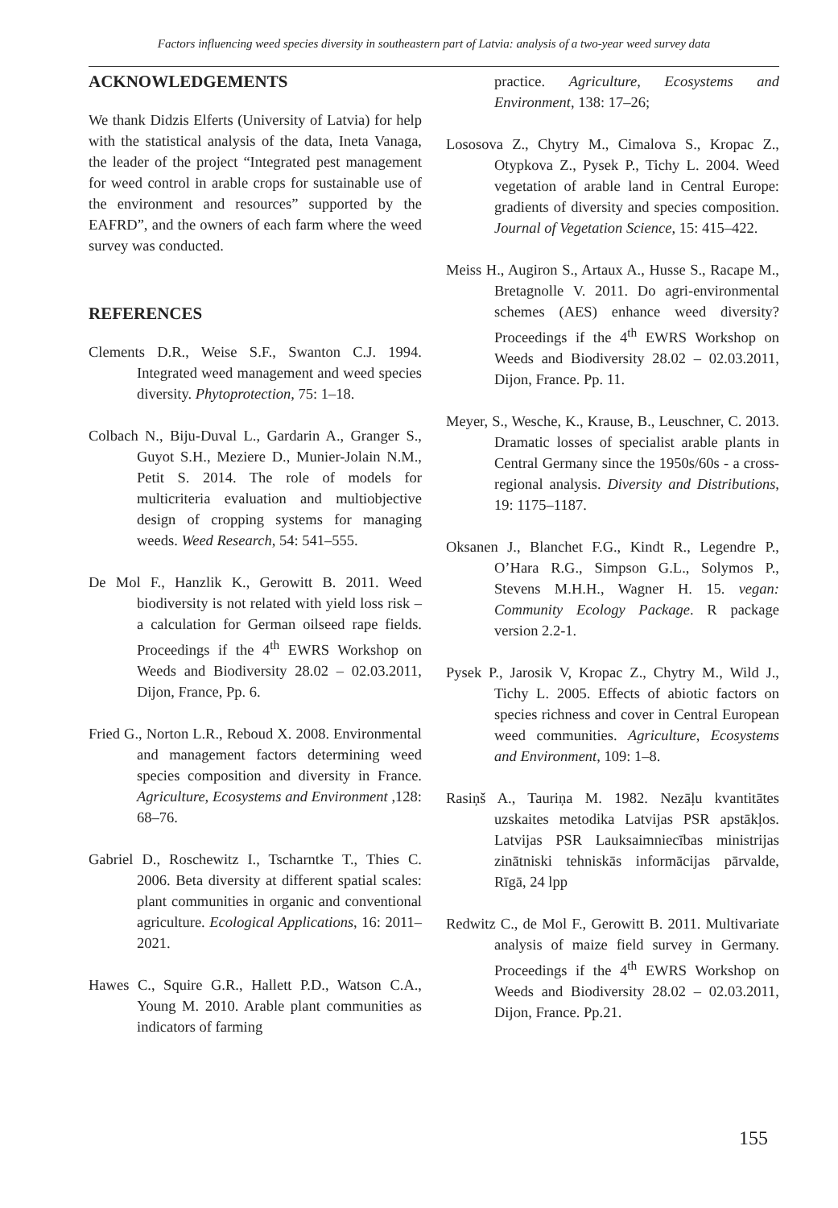Factors influencing weed species diversity in southeastern part of Latvia: analysis of a two-year weed survey data
ACKNOWLEDGEMENTS
We thank Didzis Elferts (University of Latvia) for help with the statistical analysis of the data, Ineta Vanaga, the leader of the project “Integrated pest management for weed control in arable crops for sustainable use of the environment and resources” supported by the EAFRD”, and the owners of each farm where the weed survey was conducted.
REFERENCES
Clements D.R., Weise S.F., Swanton C.J. 1994. Integrated weed management and weed species diversity. Phytoprotection, 75: 1–18.
Colbach N., Biju-Duval L., Gardarin A., Granger S., Guyot S.H., Meziere D., Munier-Jolain N.M., Petit S. 2014. The role of models for multicriteria evaluation and multiobjective design of cropping systems for managing weeds. Weed Research, 54: 541–555.
De Mol F., Hanzlik K., Gerowitt B. 2011. Weed biodiversity is not related with yield loss risk – a calculation for German oilseed rape fields. Proceedings if the 4<sup>th</sup> EWRS Workshop on Weeds and Biodiversity 28.02 – 02.03.2011, Dijon, France, Pp. 6.
Fried G., Norton L.R., Reboud X. 2008. Environmental and management factors determining weed species composition and diversity in France. Agriculture, Ecosystems and Environment ,128: 68–76.
Gabriel D., Roschewitz I., Tscharntke T., Thies C. 2006. Beta diversity at different spatial scales: plant communities in organic and conventional agriculture. Ecological Applications, 16: 2011–2021.
Hawes C., Squire G.R., Hallett P.D., Watson C.A., Young M. 2010. Arable plant communities as indicators of farming
practice. Agriculture, Ecosystems and Environment, 138: 17–26;
Lososova Z., Chytry M., Cimalova S., Kropac Z., Otypkova Z., Pysek P., Tichy L. 2004. Weed vegetation of arable land in Central Europe: gradients of diversity and species composition. Journal of Vegetation Science, 15: 415–422.
Meiss H., Augiron S., Artaux A., Husse S., Racape M., Bretagnolle V. 2011. Do agri-environmental schemes (AES) enhance weed diversity? Proceedings if the 4<sup>th</sup> EWRS Workshop on Weeds and Biodiversity 28.02 – 02.03.2011, Dijon, France. Pp. 11.
Meyer, S., Wesche, K., Krause, B., Leuschner, C. 2013. Dramatic losses of specialist arable plants in Central Germany since the 1950s/60s - a cross-regional analysis. Diversity and Distributions, 19: 1175–1187.
Oksanen J., Blanchet F.G., Kindt R., Legendre P., O’Hara R.G., Simpson G.L., Solymos P., Stevens M.H.H., Wagner H. 15. vegan: Community Ecology Package. R package version 2.2-1.
Pysek P., Jarosik V, Kropac Z., Chytry M., Wild J., Tichy L. 2005. Effects of abiotic factors on species richness and cover in Central European weed communities. Agriculture, Ecosystems and Environment, 109: 1–8.
Rasiņš A., Tauriņa M. 1982. Nezāļu kvantitātes uzskaites metodika Latvijas PSR apstākļos. Latvijas PSR Lauksaimniecības ministrijas zinātniski tehniskās informācijas pārvalde, Rīgā, 24 lpp
Redwitz C., de Mol F., Gerowitt B. 2011. Multivariate analysis of maize field survey in Germany. Proceedings if the 4<sup>th</sup> EWRS Workshop on Weeds and Biodiversity 28.02 – 02.03.2011, Dijon, France. Pp.21.
155